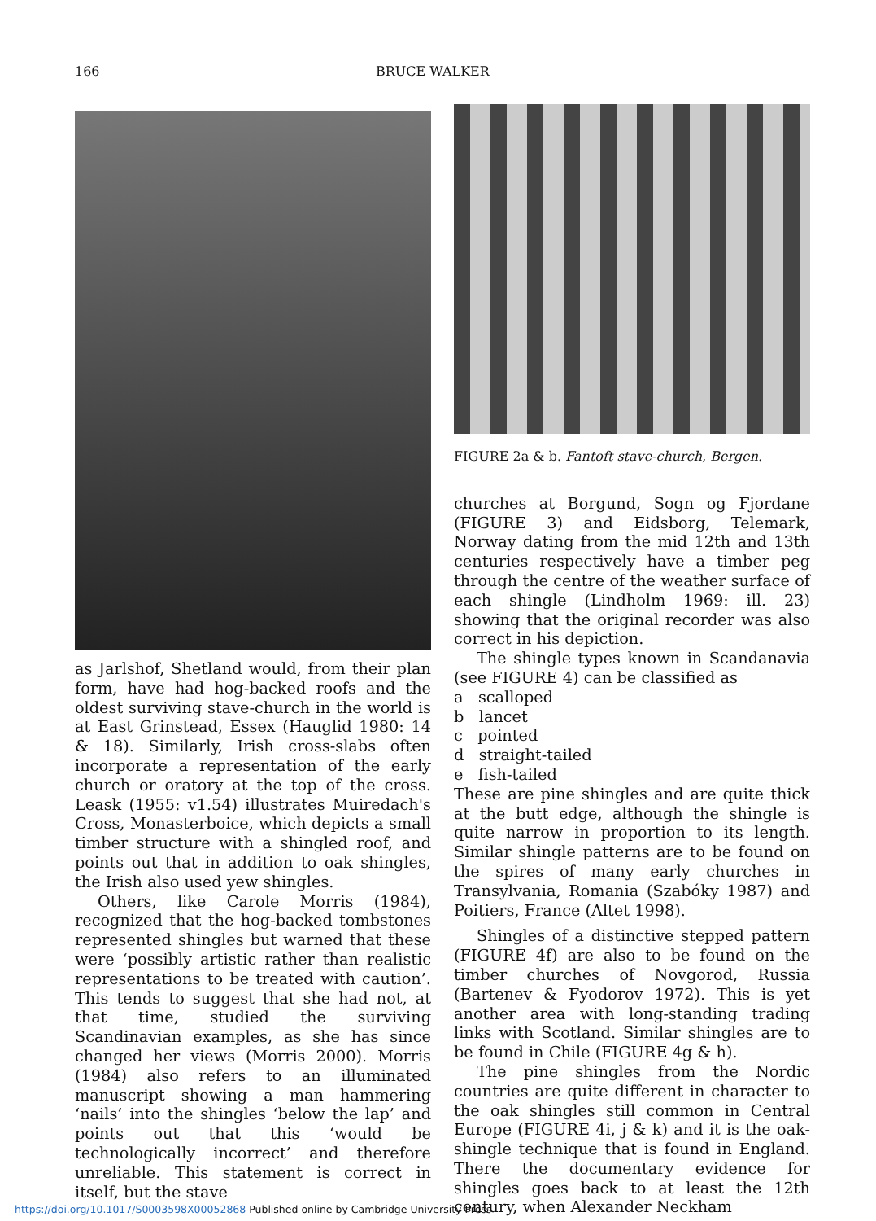166 BRUCE WALKER
as Jarlshof, Shetland would, from their plan form, have had hog-backed roofs and the oldest surviving stave-church in the world is at East Grinstead, Essex (Hauglid 1980: 14 & 18). Similarly, Irish cross-slabs often incorporate a representation of the early church or oratory at the top of the cross. Leask (1955: v1.54) illustrates Muiredach's Cross, Monasterboice, which depicts a small timber structure with a shingled roof, and points out that in addition to oak shingles, the Irish also used yew shingles.
Others, like Carole Morris (1984), recognized that the hog-backed tombstones represented shingles but warned that these were ‘possibly artistic rather than realistic representations to be treated with caution’. This tends to suggest that she had not, at that time, studied the surviving Scandinavian examples, as she has since changed her views (Morris 2000). Morris (1984) also refers to an illuminated manuscript showing a man hammering ‘nails’ into the shingles ‘below the lap’ and points out that this ‘would be technologically incorrect’ and therefore unreliable. This statement is correct in itself, but the stave
FIGURE 2a & b. Fantoft stave-church, Bergen.
churches at Borgund, Sogn og Fjordane (FIGURE 3) and Eidsborg, Telemark, Norway dating from the mid 12th and 13th centuries respectively have a timber peg through the centre of the weather surface of each shingle (Lindholm 1969: ill. 23) showing that the original recorder was also correct in his depiction.
The shingle types known in Scandanavia (see FIGURE 4) can be classified as
a scalloped
b lancet
c pointed
d straight-tailed
e fish-tailed
These are pine shingles and are quite thick at the butt edge, although the shingle is quite narrow in proportion to its length. Similar shingle patterns are to be found on the spires of many early churches in Transylvania, Romania (Szabóky 1987) and Poitiers, France (Altet 1998).
Shingles of a distinctive stepped pattern (FIGURE 4f) are also to be found on the timber churches of Novgorod, Russia (Bartenev & Fyodorov 1972). This is yet another area with long-standing trading links with Scotland. Similar shingles are to be found in Chile (FIGURE 4g & h).
The pine shingles from the Nordic countries are quite different in character to the oak shingles still common in Central Europe (FIGURE 4i, j & k) and it is the oak-shingle technique that is found in England. There the documentary evidence for shingles goes back to at least the 12th century, when Alexander Neckham
https://doi.org/10.1017/S0003598X00052868 Published online by Cambridge University Press